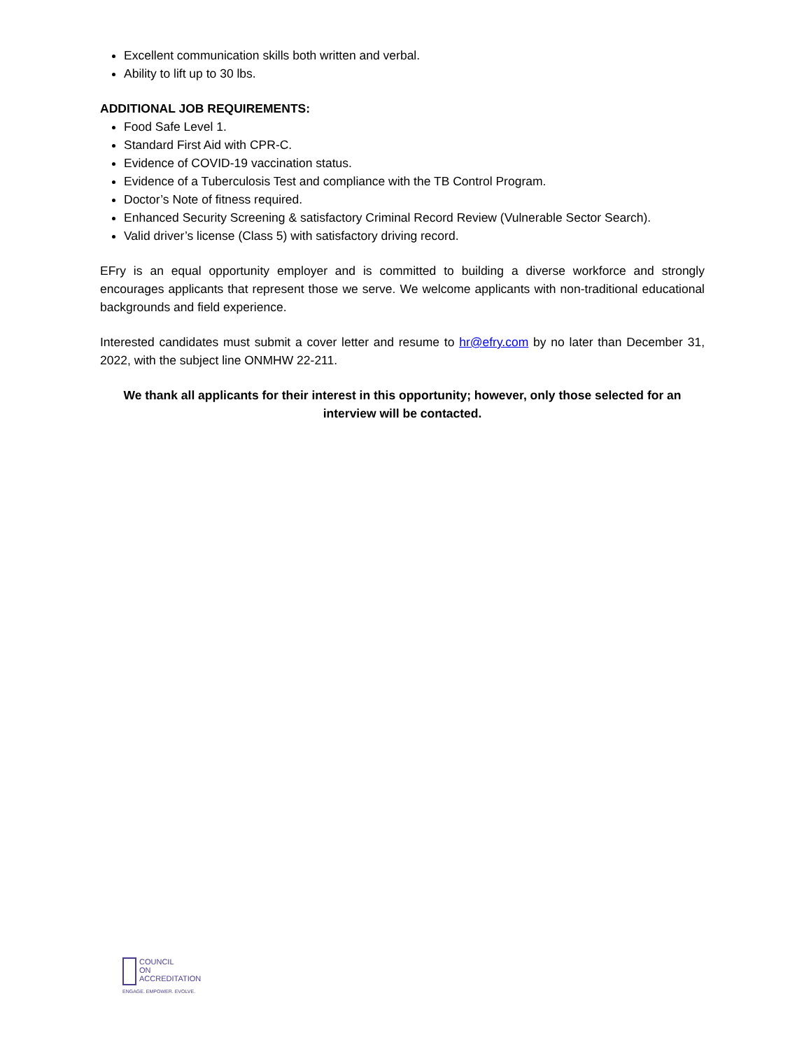Excellent communication skills both written and verbal.
Ability to lift up to 30 lbs.
ADDITIONAL JOB REQUIREMENTS:
Food Safe Level 1.
Standard First Aid with CPR-C.
Evidence of COVID-19 vaccination status.
Evidence of a Tuberculosis Test and compliance with the TB Control Program.
Doctor’s Note of fitness required.
Enhanced Security Screening & satisfactory Criminal Record Review (Vulnerable Sector Search).
Valid driver’s license (Class 5) with satisfactory driving record.
EFry is an equal opportunity employer and is committed to building a diverse workforce and strongly encourages applicants that represent those we serve. We welcome applicants with non-traditional educational backgrounds and field experience.
Interested candidates must submit a cover letter and resume to hr@efry.com by no later than December 31, 2022, with the subject line ONMHW 22-211.
We thank all applicants for their interest in this opportunity; however, only those selected for an interview will be contacted.
COUNCIL
ON
ACCREDITATION
ENGAGE. EMPOWER. EVOLVE.